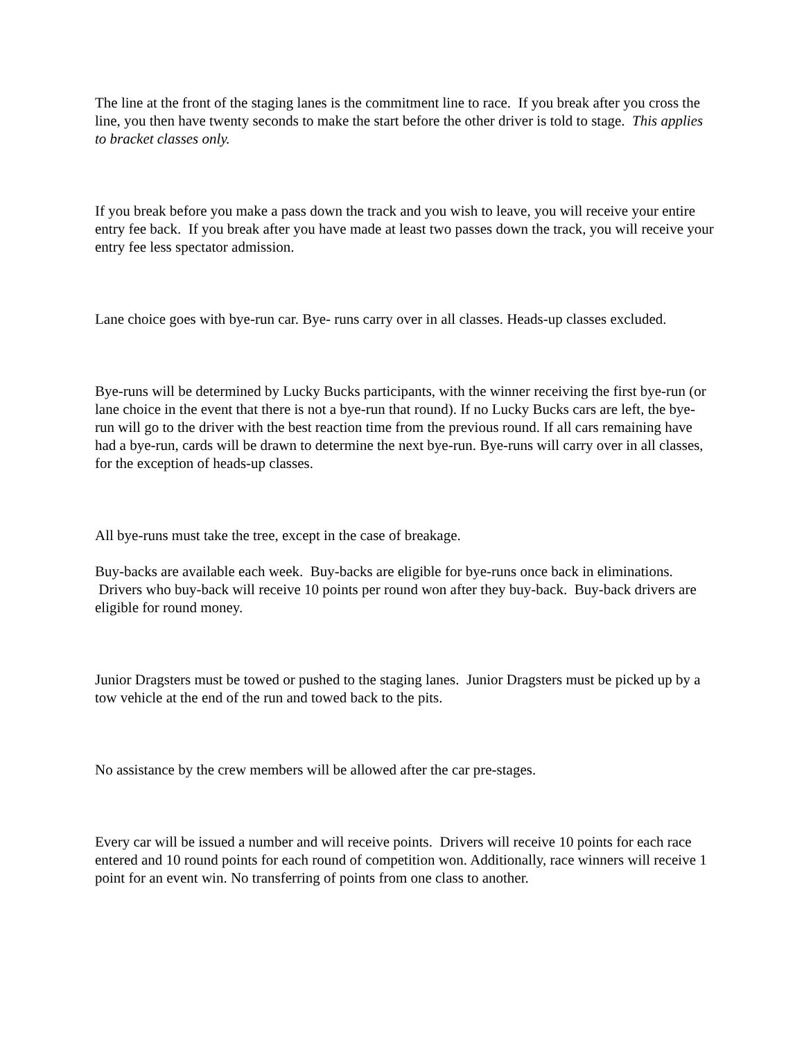The line at the front of the staging lanes is the commitment line to race. If you break after you cross the line, you then have twenty seconds to make the start before the other driver is told to stage. This applies to bracket classes only.
If you break before you make a pass down the track and you wish to leave, you will receive your entire entry fee back. If you break after you have made at least two passes down the track, you will receive your entry fee less spectator admission.
Lane choice goes with bye-run car. Bye- runs carry over in all classes. Heads-up classes excluded.
Bye-runs will be determined by Lucky Bucks participants, with the winner receiving the first bye-run (or lane choice in the event that there is not a bye-run that round). If no Lucky Bucks cars are left, the bye-run will go to the driver with the best reaction time from the previous round. If all cars remaining have had a bye-run, cards will be drawn to determine the next bye-run. Bye-runs will carry over in all classes, for the exception of heads-up classes.
All bye-runs must take the tree, except in the case of breakage.
Buy-backs are available each week. Buy-backs are eligible for bye-runs once back in eliminations. Drivers who buy-back will receive 10 points per round won after they buy-back. Buy-back drivers are eligible for round money.
Junior Dragsters must be towed or pushed to the staging lanes. Junior Dragsters must be picked up by a tow vehicle at the end of the run and towed back to the pits.
No assistance by the crew members will be allowed after the car pre-stages.
Every car will be issued a number and will receive points. Drivers will receive 10 points for each race entered and 10 round points for each round of competition won. Additionally, race winners will receive 1 point for an event win. No transferring of points from one class to another.